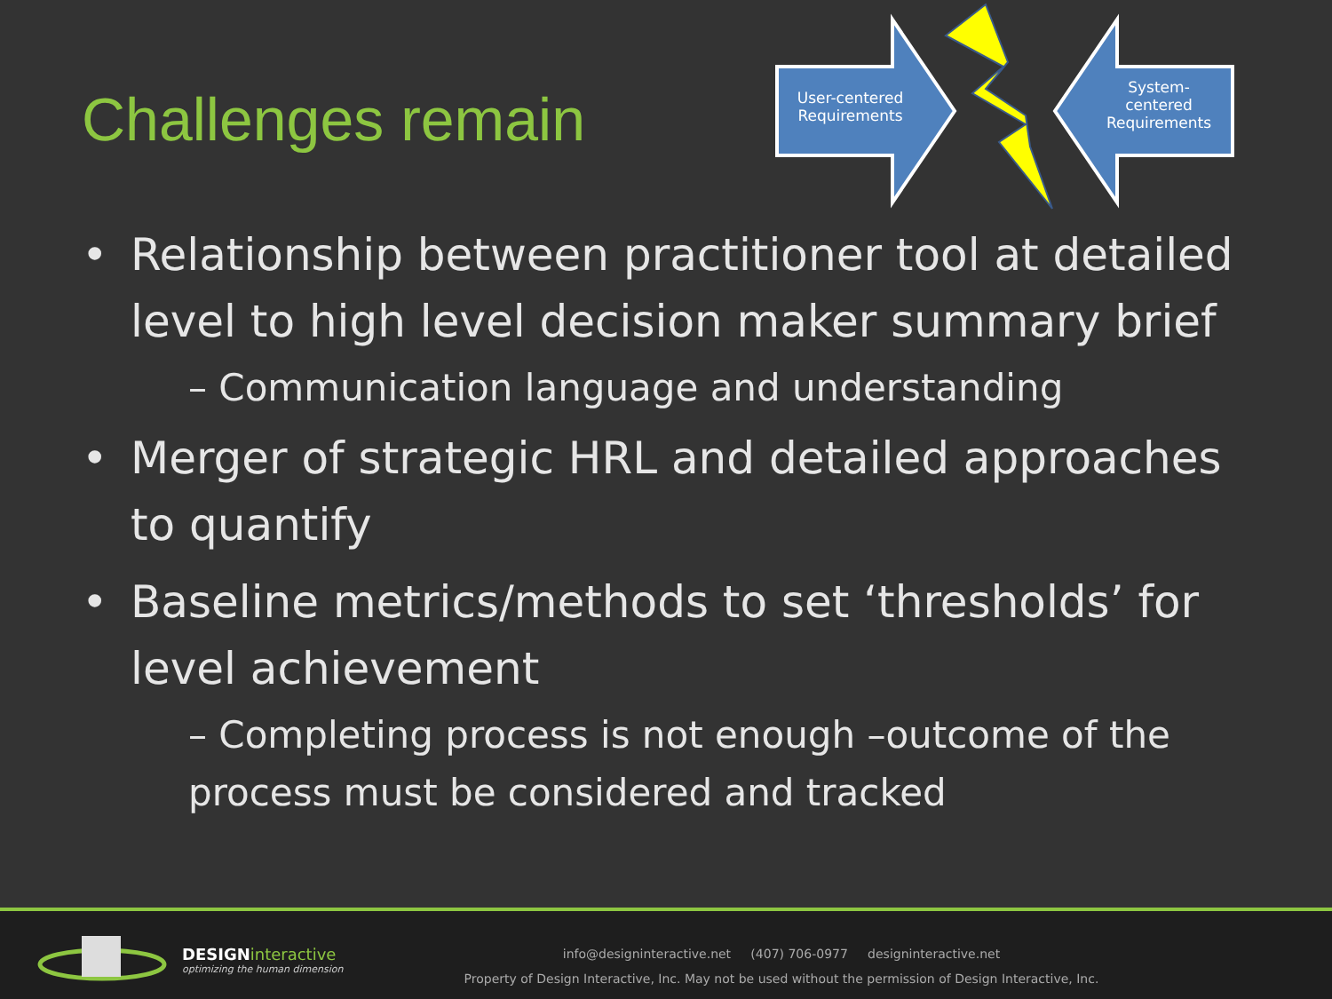Challenges remain
User-centered Requirements
System-centered Requirements
• Relationship between practitioner tool at detailed level to high level decision maker summary brief
– Communication language and understanding
• Merger of strategic HRL and detailed approaches to quantify
• Baseline metrics/methods to set ‘thresholds’ for level achievement
– Completing process is not enough –outcome of the process must be considered and tracked
DESIGNinteractive
optimizing the human dimension
info@designinteractive.net (407) 706-0977 designinteractive.net
Property of Design Interactive, Inc. May not be used without the permission of Design Interactive, Inc.